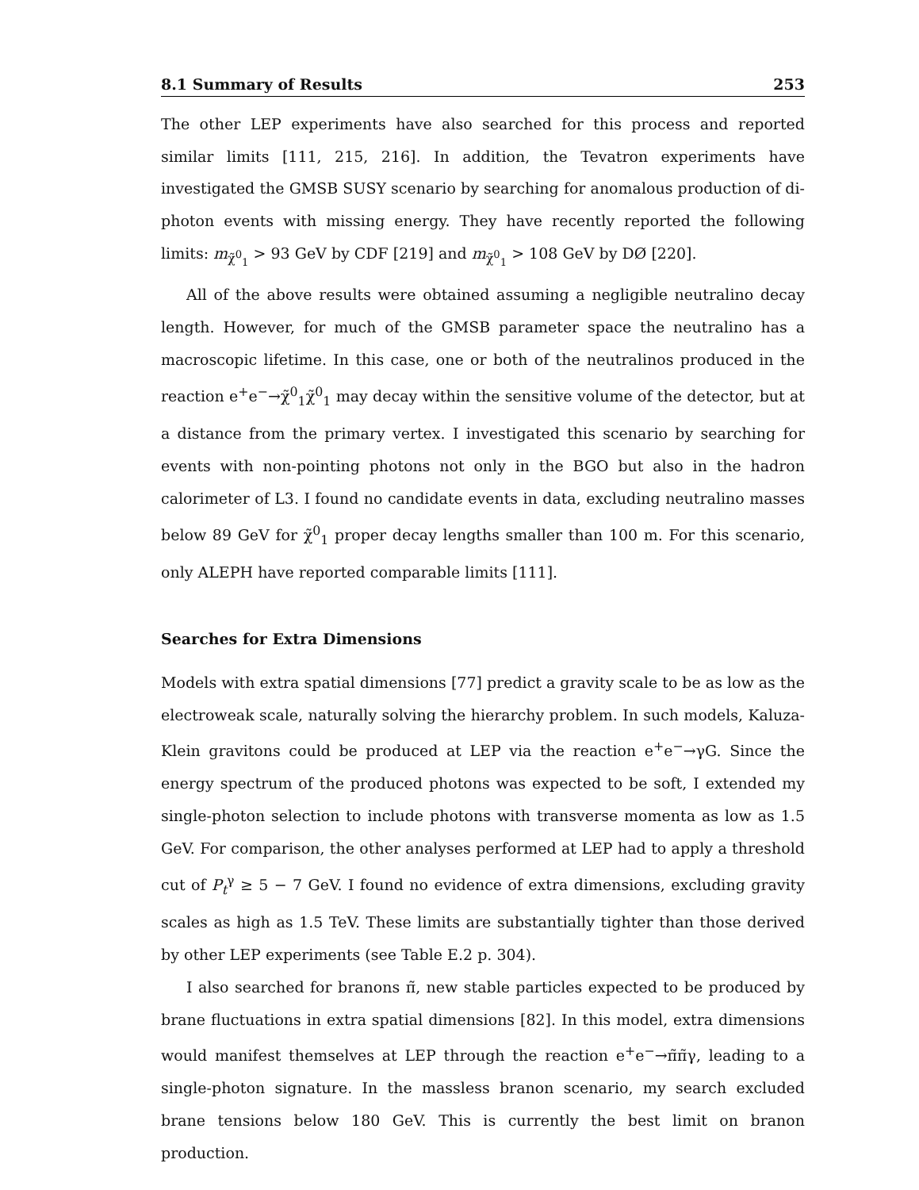8.1 Summary of Results 253
The other LEP experiments have also searched for this process and reported similar limits [111, 215, 216]. In addition, the Tevatron experiments have investigated the GMSB SUSY scenario by searching for anomalous production of di-photon events with missing energy. They have recently reported the following limits: m<sub>χ̃<sup>0</sup><sub>1</sub></sub> > 93 GeV by CDF [219] and m<sub>χ̃<sup>0</sup><sub>1</sub></sub> > 108 GeV by DØ [220].
All of the above results were obtained assuming a negligible neutralino decay length. However, for much of the GMSB parameter space the neutralino has a macroscopic lifetime. In this case, one or both of the neutralinos produced in the reaction e<sup>+</sup>e<sup>−</sup>→χ̃<sup>0</sup><sub>1</sub>χ̃<sup>0</sup><sub>1</sub> may decay within the sensitive volume of the detector, but at a distance from the primary vertex. I investigated this scenario by searching for events with non-pointing photons not only in the BGO but also in the hadron calorimeter of L3. I found no candidate events in data, excluding neutralino masses below 89 GeV for χ̃<sup>0</sup><sub>1</sub> proper decay lengths smaller than 100 m. For this scenario, only ALEPH have reported comparable limits [111].
Searches for Extra Dimensions
Models with extra spatial dimensions [77] predict a gravity scale to be as low as the electroweak scale, naturally solving the hierarchy problem. In such models, Kaluza-Klein gravitons could be produced at LEP via the reaction e<sup>+</sup>e<sup>−</sup>→γG. Since the energy spectrum of the produced photons was expected to be soft, I extended my single-photon selection to include photons with transverse momenta as low as 1.5 GeV. For comparison, the other analyses performed at LEP had to apply a threshold cut of P<sub>t</sub><sup>γ</sup> ≥ 5 − 7 GeV. I found no evidence of extra dimensions, excluding gravity scales as high as 1.5 TeV. These limits are substantially tighter than those derived by other LEP experiments (see Table E.2 p. 304).
I also searched for branons π̃, new stable particles expected to be produced by brane fluctuations in extra spatial dimensions [82]. In this model, extra dimensions would manifest themselves at LEP through the reaction e<sup>+</sup>e<sup>−</sup>→π̃π̃γ, leading to a single-photon signature. In the massless branon scenario, my search excluded brane tensions below 180 GeV. This is currently the best limit on branon production.